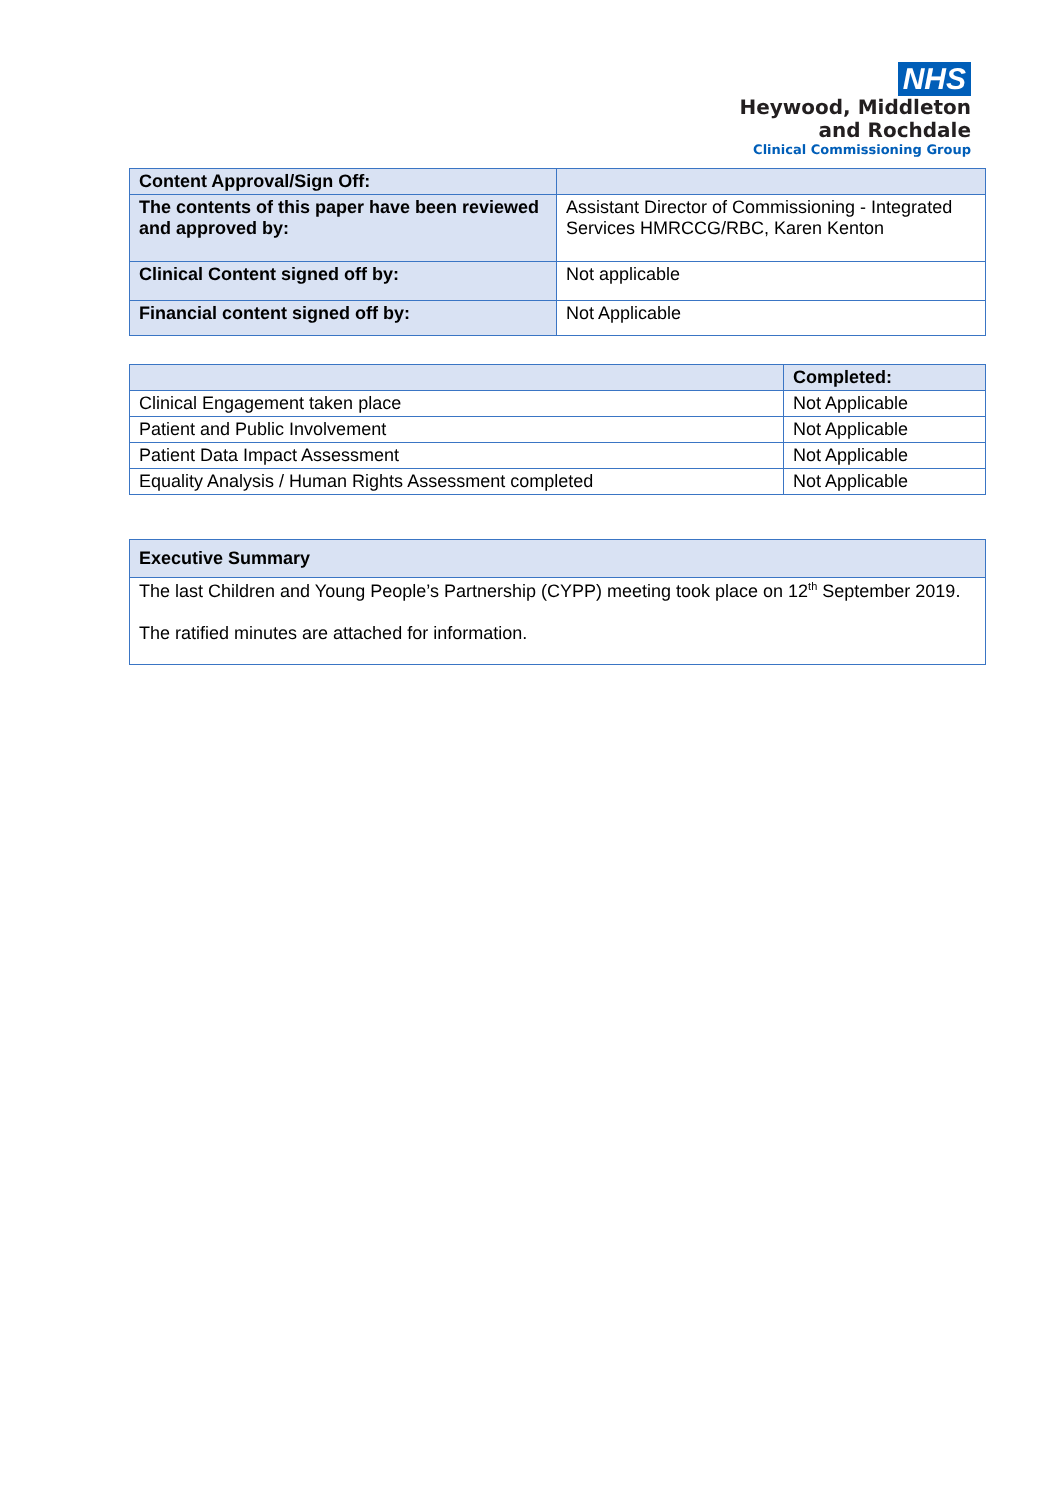NHS
Heywood, Middleton
and Rochdale
Clinical Commissioning Group
| Content Approval/Sign Off: | |
| The contents of this paper have been reviewed and approved by: | Assistant Director of Commissioning - Integrated Services HMRCCG/RBC, Karen Kenton |
| Clinical Content signed off by: | Not applicable |
| Financial content signed off by: | Not Applicable |
| | Completed: |
| --- | --- |
| Clinical Engagement taken place | Not Applicable |
| Patient and Public Involvement | Not Applicable |
| Patient Data Impact Assessment | Not Applicable |
| Equality Analysis / Human Rights Assessment completed | Not Applicable |
| Executive Summary |
| The last Children and Young People’s Partnership (CYPP) meeting took place on 12<sup>th</sup> September 2019. The ratified minutes are attached for information. |